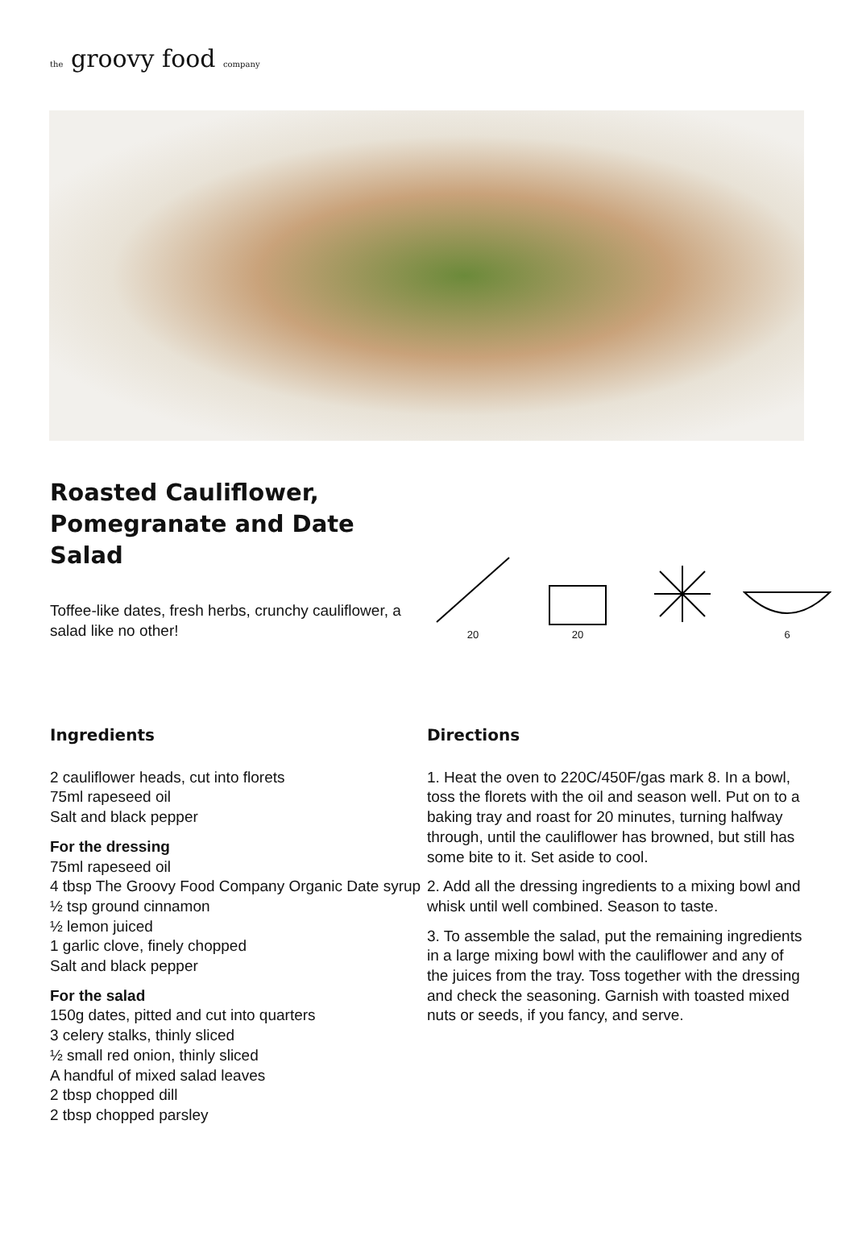the groovy food company
Roasted Cauliflower, Pomegranate and Date Salad
Toffee-like dates, fresh herbs, crunchy cauliflower, a salad like no other!
20
20
6
Ingredients
2 cauliflower heads, cut into florets
75ml rapeseed oil
Salt and black pepper
For the dressing
75ml rapeseed oil
4 tbsp The Groovy Food Company Organic Date syrup
½ tsp ground cinnamon
½ lemon juiced
1 garlic clove, finely chopped
Salt and black pepper
For the salad
150g dates, pitted and cut into quarters
3 celery stalks, thinly sliced
½ small red onion, thinly sliced
A handful of mixed salad leaves
2 tbsp chopped dill
2 tbsp chopped parsley
Directions
1. Heat the oven to 220C/450F/gas mark 8. In a bowl, toss the florets with the oil and season well. Put on to a baking tray and roast for 20 minutes, turning halfway through, until the cauliflower has browned, but still has some bite to it. Set aside to cool.
2. Add all the dressing ingredients to a mixing bowl and whisk until well combined. Season to taste.
3. To assemble the salad, put the remaining ingredients in a large mixing bowl with the cauliflower and any of the juices from the tray. Toss together with the dressing and check the seasoning. Garnish with toasted mixed nuts or seeds, if you fancy, and serve.